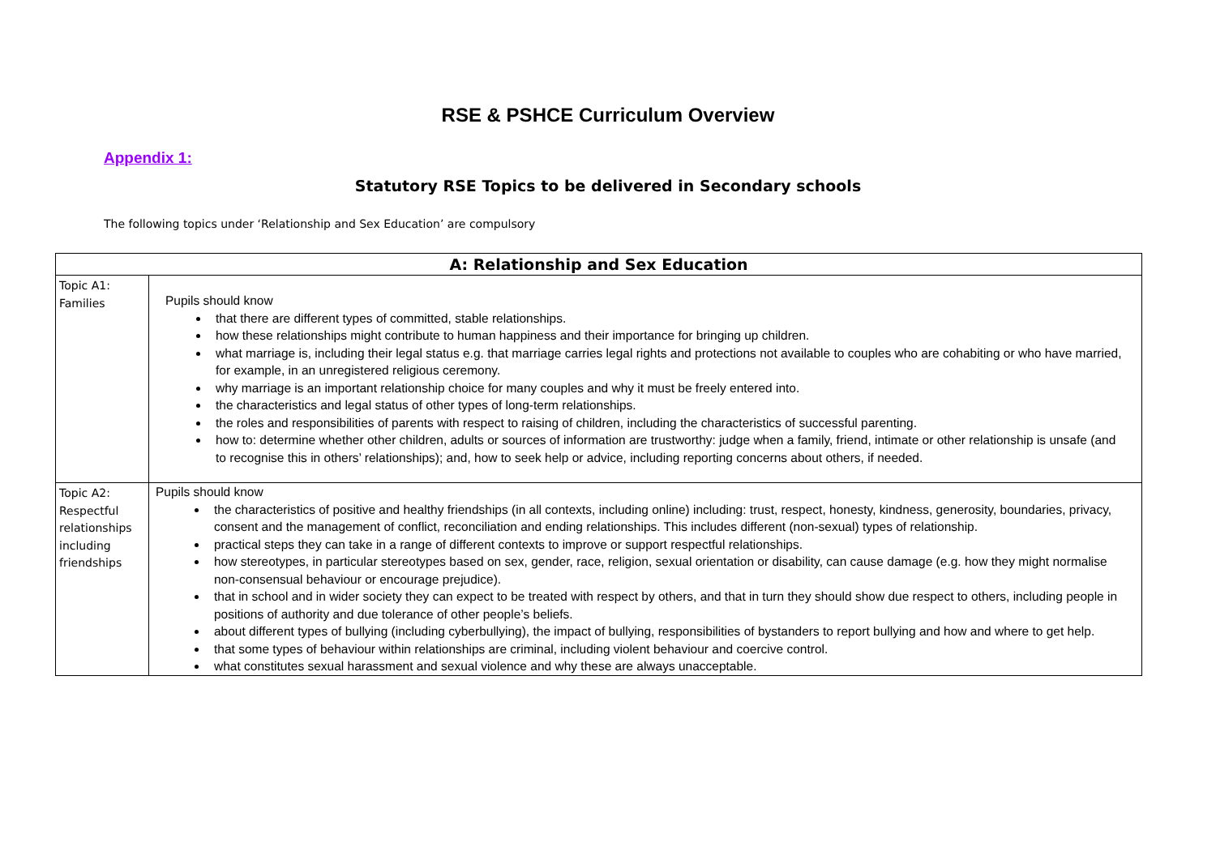RSE & PSHCE Curriculum Overview
Appendix 1:
Statutory RSE Topics to be delivered in Secondary schools
The following topics under ‘Relationship and Sex Education’ are compulsory
| A: Relationship and Sex Education | |
| --- | --- |
| Topic A1: Families | Pupils should know that there are different types of committed, stable relationships. how these relationships might contribute to human happiness and their importance for bringing up children. what marriage is, including their legal status e.g. that marriage carries legal rights and protections not available to couples who are cohabiting or who have married, for example, in an unregistered religious ceremony. why marriage is an important relationship choice for many couples and why it must be freely entered into. the characteristics and legal status of other types of long-term relationships. the roles and responsibilities of parents with respect to raising of children, including the characteristics of successful parenting. how to: determine whether other children, adults or sources of information are trustworthy: judge when a family, friend, intimate or other relationship is unsafe (and to recognise this in others’ relationships); and, how to seek help or advice, including reporting concerns about others, if needed. |
| Topic A2: Respectful relationships including friendships | Pupils should know the characteristics of positive and healthy friendships (in all contexts, including online) including: trust, respect, honesty, kindness, generosity, boundaries, privacy, consent and the management of conflict, reconciliation and ending relationships. This includes different (non-sexual) types of relationship. practical steps they can take in a range of different contexts to improve or support respectful relationships. how stereotypes, in particular stereotypes based on sex, gender, race, religion, sexual orientation or disability, can cause damage (e.g. how they might normalise non-consensual behaviour or encourage prejudice). that in school and in wider society they can expect to be treated with respect by others, and that in turn they should show due respect to others, including people in positions of authority and due tolerance of other people’s beliefs. about different types of bullying (including cyberbullying), the impact of bullying, responsibilities of bystanders to report bullying and how and where to get help. that some types of behaviour within relationships are criminal, including violent behaviour and coercive control. what constitutes sexual harassment and sexual violence and why these are always unacceptable. |